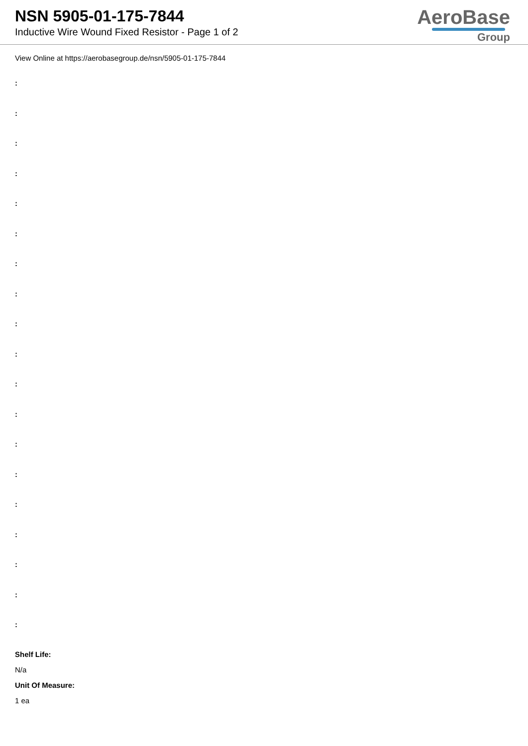NSN 5905-01-175-7844
Inductive Wire Wound Fixed Resistor - Page 1 of 2
AeroBase
Group
View Online at https://aerobasegroup.de/nsn/5905-01-175-7844
:
:
:
:
:
:
:
:
:
:
:
:
:
:
:
:
:
:
:
Shelf Life:
N/a
Unit Of Measure:
1 ea